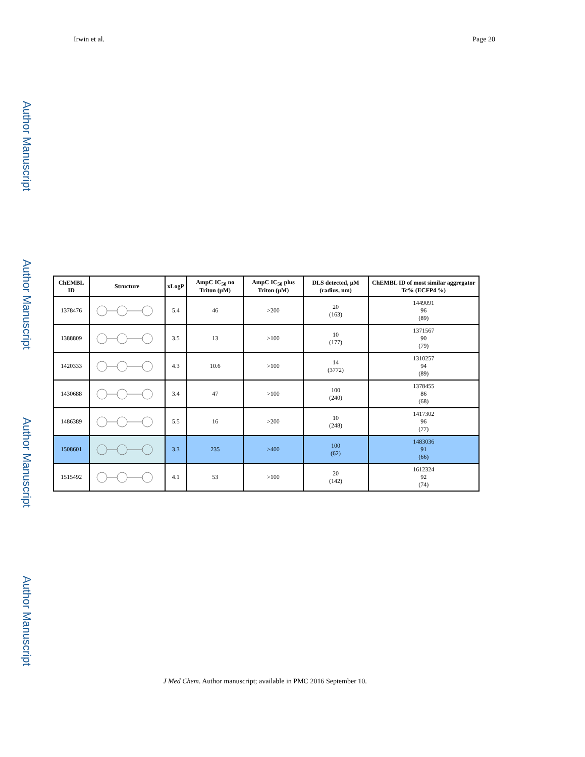Author Manuscript
Author Manuscript
Author Manuscript
Author Manuscript
Irwin et al. Page 20
| ChEMBL ID | Structure | xLogP | AmpC IC<sub>50</sub> no Triton (µM) | AmpC IC<sub>50</sub> plus Triton (µM) | DLS detected, µM (radius, nm) | ChEMBL ID of most similar aggregator Tc% (ECFP4 %) |
| --- | --- | --- | --- | --- | --- | --- |
| 1378476 | | 5.4 | 46 | >200 | 20 (163) | 1449091 96 (89) |
| 1388809 | | 3.5 | 13 | >100 | 10 (177) | 1371567 90 (79) |
| 1420333 | | 4.3 | 10.6 | >100 | 14 (3772) | 1310257 94 (89) |
| 1430688 | | 3.4 | 47 | >100 | 100 (240) | 1378455 86 (68) |
| 1486389 | | 5.5 | 16 | >200 | 10 (248) | 1417302 96 (77) |
| 1508601 | | 3.3 | 235 | >400 | 100 (62) | 1483036 91 (66) |
| 1515492 | | 4.1 | 53 | >100 | 20 (142) | 1612324 92 (74) |
J Med Chem. Author manuscript; available in PMC 2016 September 10.